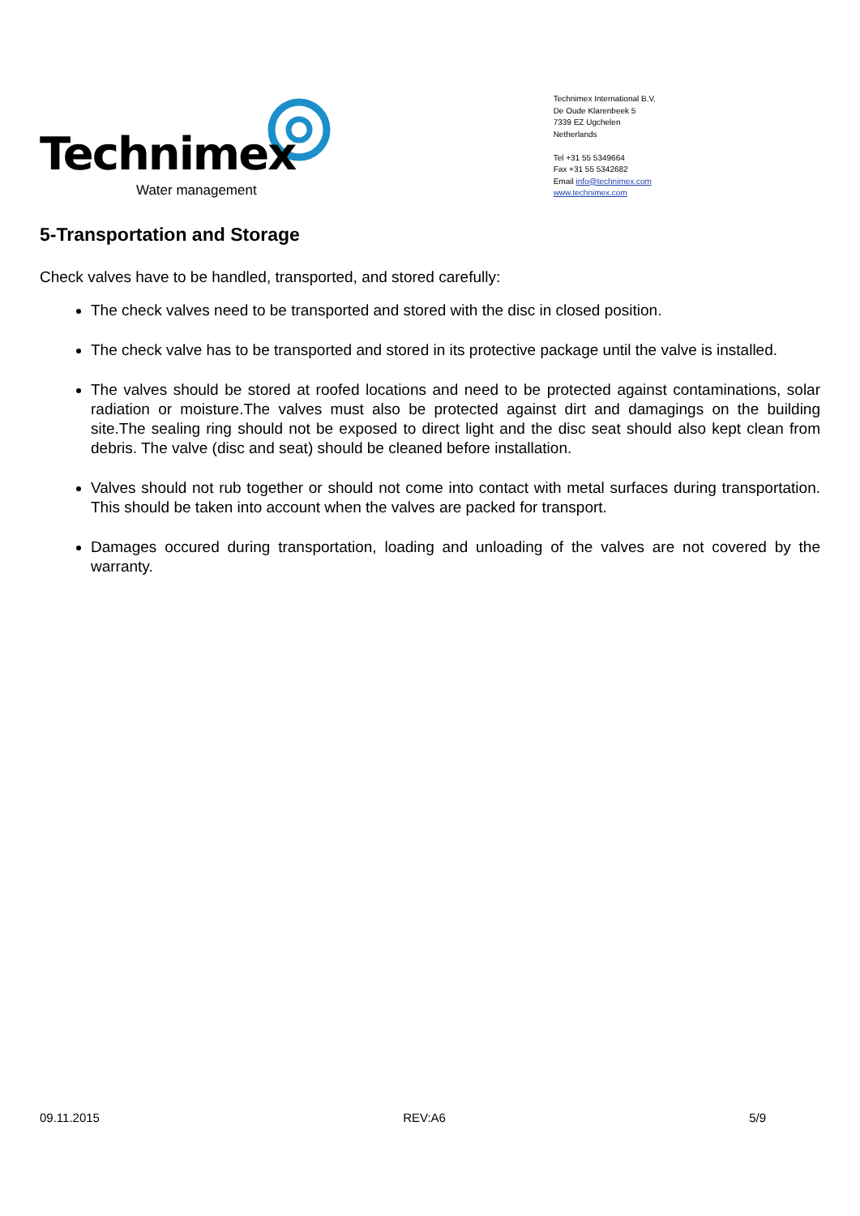Technimex
Water management
Technimex International B.V.
De Oude Klarenbeek 5
7339 EZ Ugchelen
Netherlands
Tel +31 55 5349664
Fax +31 55 5342682
Email info@technimex.com
www.technimex.com
5-Transportation and Storage
Check valves have to be handled, transported, and stored carefully:
The check valves need to be transported and stored with the disc in closed position.
The check valve has to be transported and stored in its protective package until the valve is installed.
The valves should be stored at roofed locations and need to be protected against contaminations, solar radiation or moisture.The valves must also be protected against dirt and damagings on the building site.The sealing ring should not be exposed to direct light and the disc seat should also kept clean from debris. The valve (disc and seat) should be cleaned before installation.
Valves should not rub together or should not come into contact with metal surfaces during transportation. This should be taken into account when the valves are packed for transport.
Damages occured during transportation, loading and unloading of the valves are not covered by the warranty.
09.11.2015 REV:A6 5/9